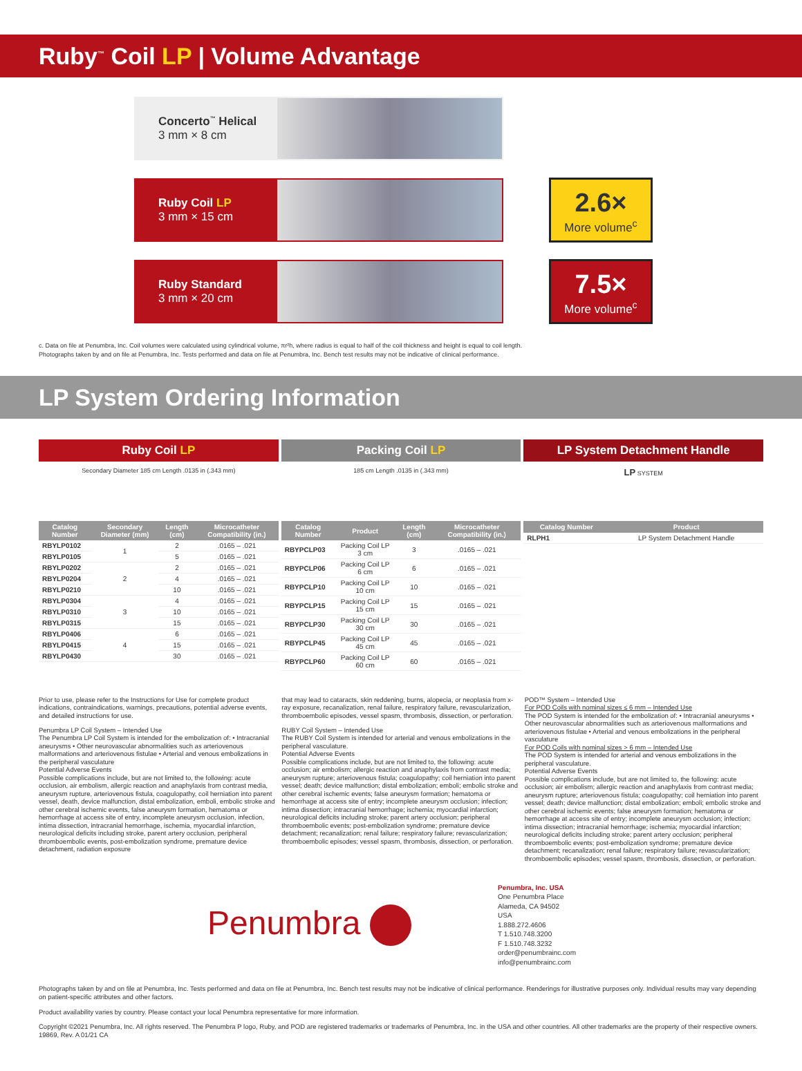Ruby<sup>™</sup> Coil LP | Volume Advantage
Concerto<sup>™</sup> Helical
3 mm × 8 cm
Ruby Coil LP
3 mm × 15 cm
2.6×
More volume<sup>c</sup>
Ruby Standard
3 mm × 20 cm
7.5×
More volume<sup>c</sup>
c. Data on file at Penumbra, Inc. Coil volumes were calculated using cylindrical volume, πr²h, where radius is equal to half of the coil thickness and height is equal to coil length.
Photographs taken by and on file at Penumbra, Inc. Tests performed and data on file at Penumbra, Inc. Bench test results may not be indicative of clinical performance.
LP System Ordering Information
Ruby Coil LP
Secondary Diameter 185 cm Length .0135 in (.343 mm)
| Catalog Number | Secondary Diameter (mm) | Length (cm) | Microcatheter Compatibility (in.) |
| --- | --- | --- | --- |
| RBYLP0102 | 1 | 2 | .0165 – .021 |
| RBYLP0105 | | 5 | .0165 – .021 |
| RBYLP0202 | 2 | 2 | .0165 – .021 |
| RBYLP0204 | | 4 | .0165 – .021 |
| RBYLP0210 | | 10 | .0165 – .021 |
| RBYLP0304 | 3 | 4 | .0165 – .021 |
| RBYLP0310 | | 10 | .0165 – .021 |
| RBYLP0315 | | 15 | .0165 – .021 |
| RBYLP0406 | 4 | 6 | .0165 – .021 |
| RBYLP0415 | | 15 | .0165 – .021 |
| RBYLP0430 | | 30 | .0165 – .021 |
Packing Coil LP
185 cm Length .0135 in (.343 mm)
| Catalog Number | Product | Length (cm) | Microcatheter Compatibility (in.) |
| --- | --- | --- | --- |
| RBYPCLP03 | Packing Coil LP 3 cm | 3 | .0165 – .021 |
| RBYPCLP06 | Packing Coil LP 6 cm | 6 | .0165 – .021 |
| RBYPCLP10 | Packing Coil LP 10 cm | 10 | .0165 – .021 |
| RBYPCLP15 | Packing Coil LP 15 cm | 15 | .0165 – .021 |
| RBYPCLP30 | Packing Coil LP 30 cm | 30 | .0165 – .021 |
| RBYPCLP45 | Packing Coil LP 45 cm | 45 | .0165 – .021 |
| RBYPCLP60 | Packing Coil LP 60 cm | 60 | .0165 – .021 |
LP System Detachment Handle
LP SYSTEM
| Catalog Number | Product |
| --- | --- |
| RLPH1 | LP System Detachment Handle |
Prior to use, please refer to the Instructions for Use for complete product indications, contraindications, warnings, precautions, potential adverse events, and detailed instructions for use.
Penumbra LP Coil System – Intended Use
The Penumbra LP Coil System is intended for the embolization of: • Intracranial aneurysms • Other neurovascular abnormalities such as arteriovenous malformations and arteriovenous fistulae • Arterial and venous embolizations in the peripheral vasculature
Potential Adverse Events
Possible complications include, but are not limited to, the following: acute occlusion, air embolism, allergic reaction and anaphylaxis from contrast media, aneurysm rupture, arteriovenous fistula, coagulopathy, coil herniation into parent vessel, death, device malfunction, distal embolization, emboli, embolic stroke and other cerebral ischemic events, false aneurysm formation, hematoma or hemorrhage at access site of entry, incomplete aneurysm occlusion, infection, intima dissection, intracranial hemorrhage, ischemia, myocardial infarction, neurological deficits including stroke, parent artery occlusion, peripheral thromboembolic events, post-embolization syndrome, premature device detachment, radiation exposure
that may lead to cataracts, skin reddening, burns, alopecia, or neoplasia from x-ray exposure, recanalization, renal failure, respiratory failure, revascularization, thromboembolic episodes, vessel spasm, thrombosis, dissection, or perforation.
RUBY Coil System – Intended Use
The RUBY Coil System is intended for arterial and venous embolizations in the peripheral vasculature.
Potential Adverse Events
Possible complications include, but are not limited to, the following: acute occlusion; air embolism; allergic reaction and anaphylaxis from contrast media; aneurysm rupture; arteriovenous fistula; coagulopathy; coil herniation into parent vessel; death; device malfunction; distal embolization; emboli; embolic stroke and other cerebral ischemic events; false aneurysm formation; hematoma or hemorrhage at access site of entry; incomplete aneurysm occlusion; infection; intima dissection; intracranial hemorrhage; ischemia; myocardial infarction; neurological deficits including stroke; parent artery occlusion; peripheral thromboembolic events; post-embolization syndrome; premature device detachment; recanalization; renal failure; respiratory failure; revascularization; thromboembolic episodes; vessel spasm, thrombosis, dissection, or perforation.
POD™ System – Intended Use
For POD Coils with nominal sizes ≤ 6 mm – Intended Use
The POD System is intended for the embolization of: • Intracranial aneurysms • Other neurovascular abnormalities such as arteriovenous malformations and arteriovenous fistulae • Arterial and venous embolizations in the peripheral vasculature
For POD Coils with nominal sizes > 6 mm – Intended Use
The POD System is intended for arterial and venous embolizations in the peripheral vasculature.
Potential Adverse Events
Possible complications include, but are not limited to, the following: acute occlusion; air embolism; allergic reaction and anaphylaxis from contrast media; aneurysm rupture; arteriovenous fistula; coagulopathy; coil herniation into parent vessel; death; device malfunction; distal embolization; emboli; embolic stroke and other cerebral ischemic events; false aneurysm formation; hematoma or hemorrhage at access site of entry; incomplete aneurysm occlusion; infection; intima dissection; intracranial hemorrhage; ischemia; myocardial infarction; neurological deficits including stroke; parent artery occlusion; peripheral thromboembolic events; post-embolization syndrome; premature device detachment; recanalization; renal failure; respiratory failure; revascularization; thromboembolic episodes; vessel spasm, thrombosis, dissection, or perforation.
Penumbra
Penumbra, Inc. USA
One Penumbra Place
Alameda, CA 94502
USA
1.888.272.4606
T 1.510.748.3200
F 1.510.748.3232
order@penumbrainc.com
info@penumbrainc.com
Photographs taken by and on file at Penumbra, Inc. Tests performed and data on file at Penumbra, Inc. Bench test results may not be indicative of clinical performance. Renderings for illustrative purposes only. Individual results may vary depending on patient-specific attributes and other factors.
Product availability varies by country. Please contact your local Penumbra representative for more information.
Copyright ©2021 Penumbra, Inc. All rights reserved. The Penumbra P logo, Ruby, and POD are registered trademarks or trademarks of Penumbra, Inc. in the USA and other countries. All other trademarks are the property of their respective owners.
19869, Rev. A 01/21 CA